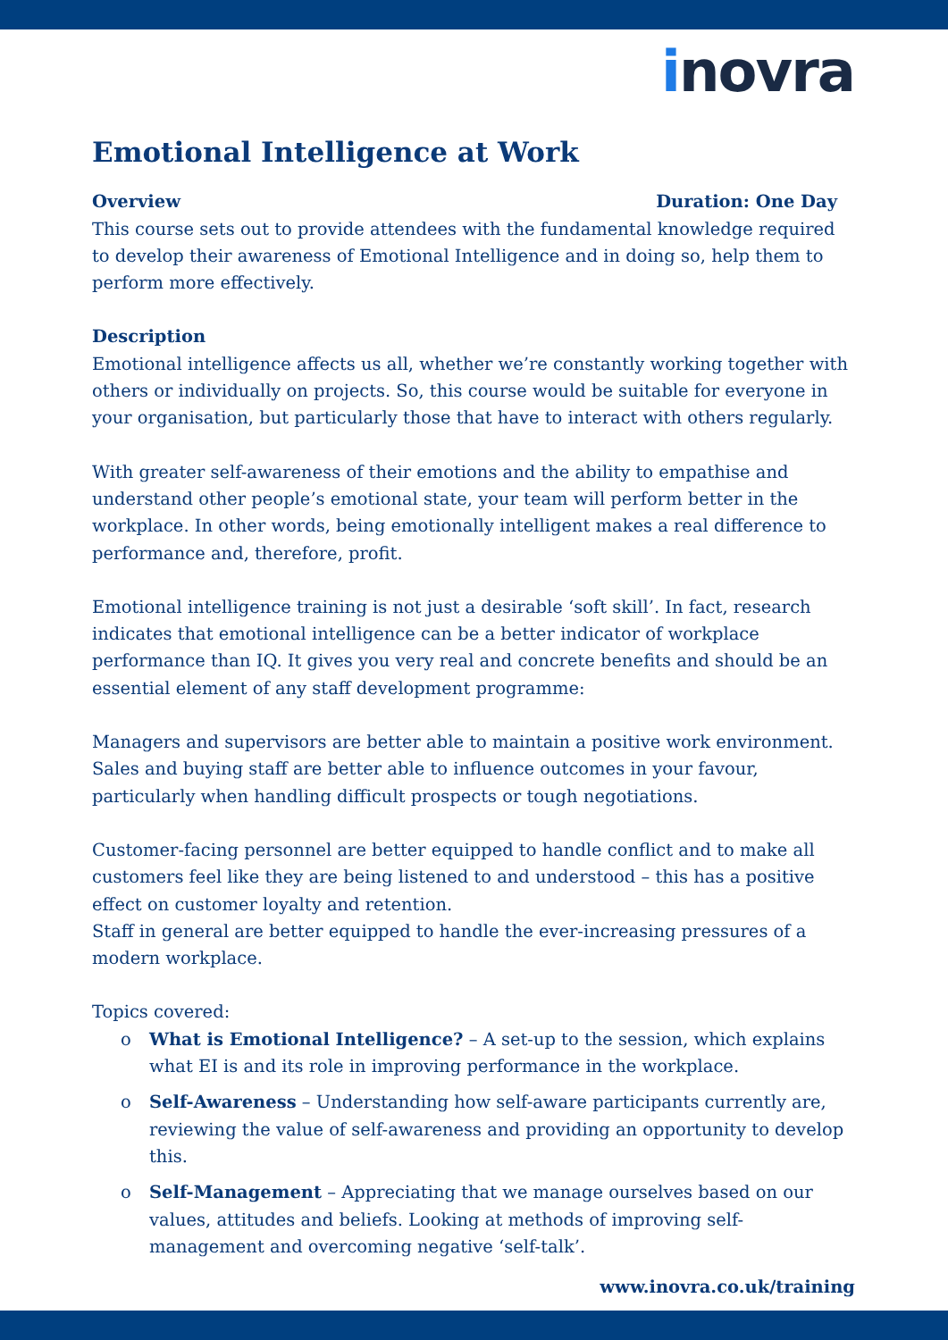inovra
Emotional Intelligence at Work
Overview Duration: One Day
This course sets out to provide attendees with the fundamental knowledge required to develop their awareness of Emotional Intelligence and in doing so, help them to perform more effectively.
Description
Emotional intelligence affects us all, whether we’re constantly working together with others or individually on projects. So, this course would be suitable for everyone in your organisation, but particularly those that have to interact with others regularly.
With greater self-awareness of their emotions and the ability to empathise and understand other people’s emotional state, your team will perform better in the workplace. In other words, being emotionally intelligent makes a real difference to performance and, therefore, profit.
Emotional intelligence training is not just a desirable ‘soft skill’. In fact, research indicates that emotional intelligence can be a better indicator of workplace performance than IQ. It gives you very real and concrete benefits and should be an essential element of any staff development programme:
Managers and supervisors are better able to maintain a positive work environment. Sales and buying staff are better able to influence outcomes in your favour, particularly when handling difficult prospects or tough negotiations.
Customer-facing personnel are better equipped to handle conflict and to make all customers feel like they are being listened to and understood – this has a positive effect on customer loyalty and retention.
Staff in general are better equipped to handle the ever-increasing pressures of a modern workplace.
Topics covered:
o What is Emotional Intelligence? – A set-up to the session, which explains what EI is and its role in improving performance in the workplace.
o Self-Awareness – Understanding how self-aware participants currently are, reviewing the value of self-awareness and providing an opportunity to develop this.
o Self-Management – Appreciating that we manage ourselves based on our values, attitudes and beliefs. Looking at methods of improving self-management and overcoming negative ‘self-talk’.
www.inovra.co.uk/training